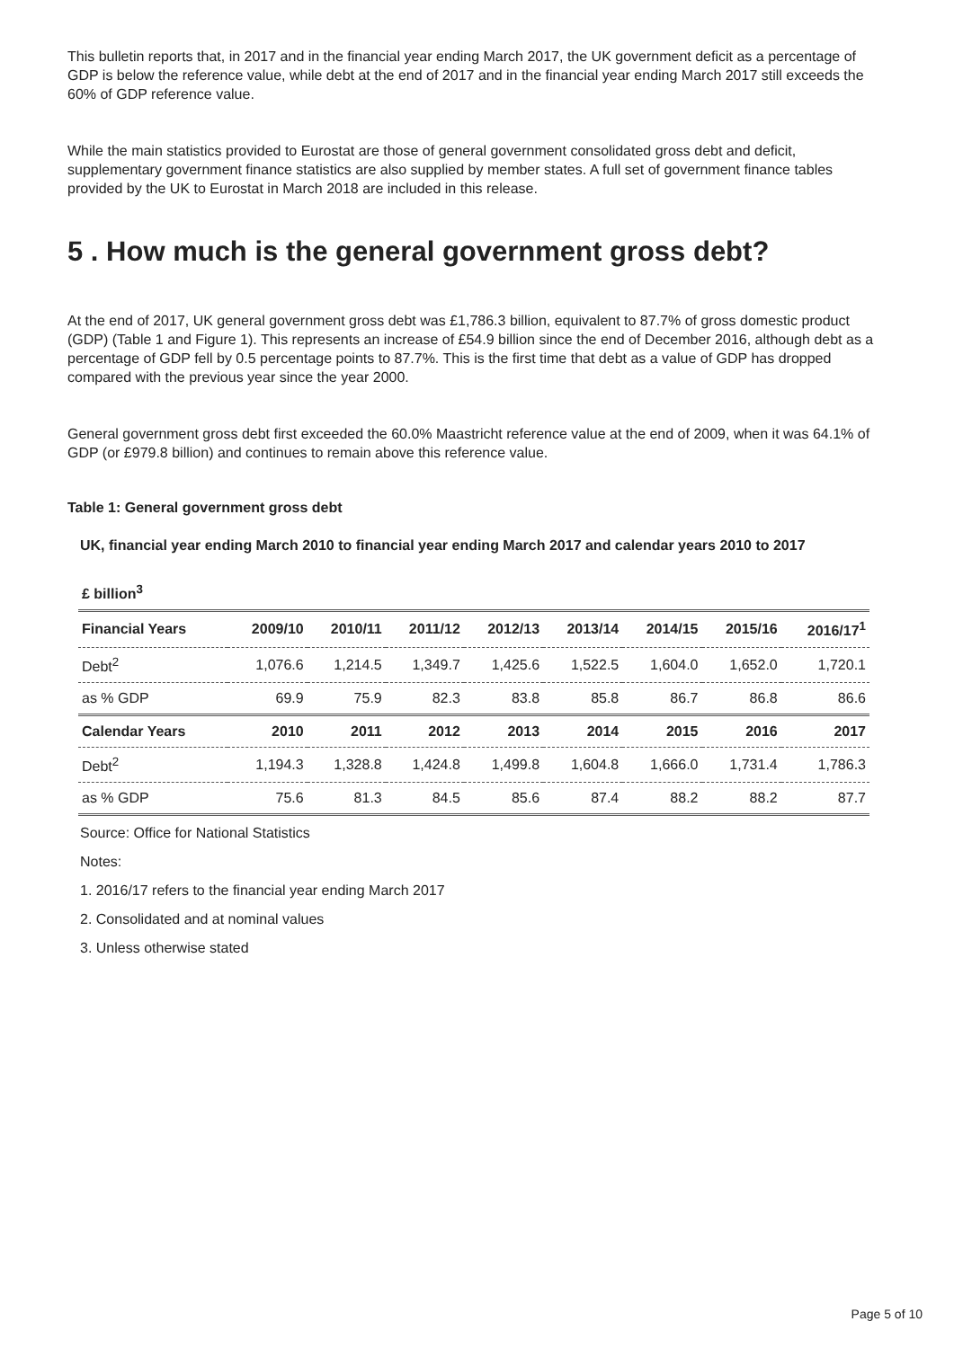This bulletin reports that, in 2017 and in the financial year ending March 2017, the UK government deficit as a percentage of GDP is below the reference value, while debt at the end of 2017 and in the financial year ending March 2017 still exceeds the 60% of GDP reference value.
While the main statistics provided to Eurostat are those of general government consolidated gross debt and deficit, supplementary government finance statistics are also supplied by member states. A full set of government finance tables provided by the UK to Eurostat in March 2018 are included in this release.
5 . How much is the general government gross debt?
At the end of 2017, UK general government gross debt was £1,786.3 billion, equivalent to 87.7% of gross domestic product (GDP) (Table 1 and Figure 1). This represents an increase of £54.9 billion since the end of December 2016, although debt as a percentage of GDP fell by 0.5 percentage points to 87.7%. This is the first time that debt as a value of GDP has dropped compared with the previous year since the year 2000.
General government gross debt first exceeded the 60.0% Maastricht reference value at the end of 2009, when it was 64.1% of GDP (or £979.8 billion) and continues to remain above this reference value.
Table 1: General government gross debt
UK, financial year ending March 2010 to financial year ending March 2017 and calendar years 2010 to 2017
| £ billion<sup>3</sup> | | | | | | | | |
| --- | --- | --- | --- | --- | --- | --- | --- | --- |
| Financial Years | 2009/10 | 2010/11 | 2011/12 | 2012/13 | 2013/14 | 2014/15 | 2015/16 | 2016/17<sup>1</sup> |
| Debt<sup>2</sup> | 1,076.6 | 1,214.5 | 1,349.7 | 1,425.6 | 1,522.5 | 1,604.0 | 1,652.0 | 1,720.1 |
| as % GDP | 69.9 | 75.9 | 82.3 | 83.8 | 85.8 | 86.7 | 86.8 | 86.6 |
| Calendar Years | 2010 | 2011 | 2012 | 2013 | 2014 | 2015 | 2016 | 2017 |
| Debt<sup>2</sup> | 1,194.3 | 1,328.8 | 1,424.8 | 1,499.8 | 1,604.8 | 1,666.0 | 1,731.4 | 1,786.3 |
| as % GDP | 75.6 | 81.3 | 84.5 | 85.6 | 87.4 | 88.2 | 88.2 | 87.7 |
Source: Office for National Statistics
Notes:
1. 2016/17 refers to the financial year ending March 2017
2. Consolidated and at nominal values
3. Unless otherwise stated
Page 5 of 10